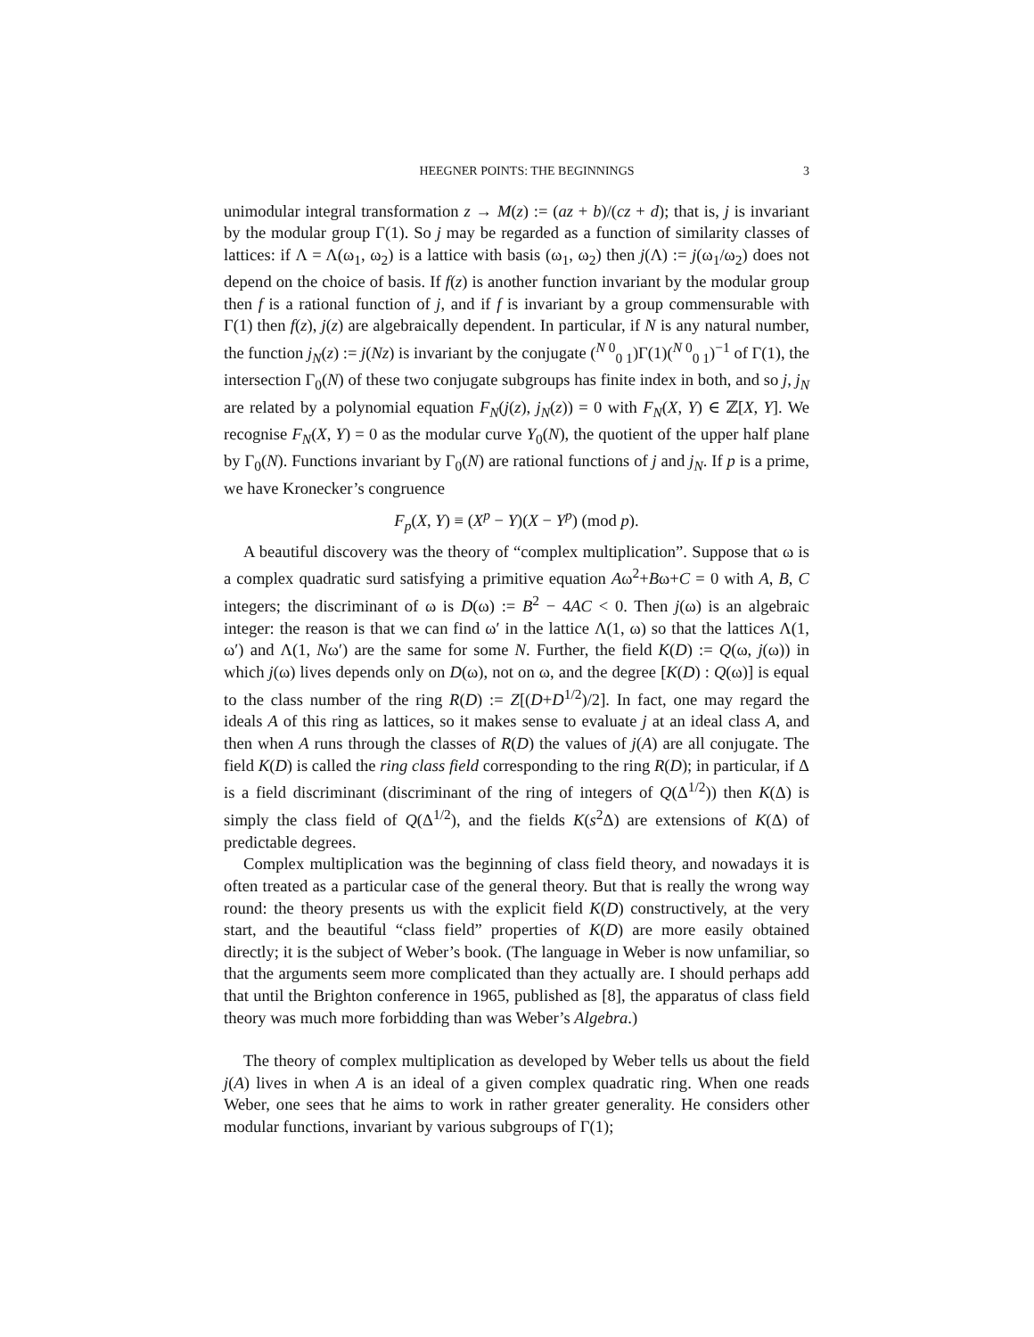HEEGNER POINTS: THE BEGINNINGS 3
unimodular integral transformation z → M(z) := (az + b)/(cz + d); that is, j is invariant by the modular group Γ(1). So j may be regarded as a function of similarity classes of lattices: if Λ = Λ(ω<sub>1</sub>, ω<sub>2</sub>) is a lattice with basis (ω<sub>1</sub>, ω<sub>2</sub>) then j(Λ) := j(ω<sub>1</sub>/ω<sub>2</sub>) does not depend on the choice of basis. If f(z) is another function invariant by the modular group then f is a rational function of j, and if f is invariant by a group commensurable with Γ(1) then f(z), j(z) are algebraically dependent. In particular, if N is any natural number, the function j<sub>N</sub>(z) := j(Nz) is invariant by the conjugate (<sup>N 0</sup><sub>0 1</sub>)Γ(1)(<sup>N 0</sup><sub>0 1</sub>)<sup>−1</sup> of Γ(1), the intersection Γ<sub>0</sub>(N) of these two conjugate subgroups has finite index in both, and so j, j<sub>N</sub> are related by a polynomial equation F<sub>N</sub>(j(z), j<sub>N</sub>(z)) = 0 with F<sub>N</sub>(X, Y) ∈ ℤ[X, Y]. We recognise F<sub>N</sub>(X, Y) = 0 as the modular curve Y<sub>0</sub>(N), the quotient of the upper half plane by Γ<sub>0</sub>(N). Functions invariant by Γ<sub>0</sub>(N) are rational functions of j and j<sub>N</sub>. If p is a prime, we have Kronecker’s congruence
F<sub>p</sub>(X, Y) ≡ (X<sup>p</sup> − Y)(X − Y<sup>p</sup>) (mod p).
A beautiful discovery was the theory of “complex multiplication”. Suppose that ω is a complex quadratic surd satisfying a primitive equation Aω<sup>2</sup>+Bω+C = 0 with A, B, C integers; the discriminant of ω is D(ω) := B<sup>2</sup> − 4AC < 0. Then j(ω) is an algebraic integer: the reason is that we can find ω′ in the lattice Λ(1, ω) so that the lattices Λ(1, ω′) and Λ(1, Nω′) are the same for some N. Further, the field K(D) := Q(ω, j(ω)) in which j(ω) lives depends only on D(ω), not on ω, and the degree [K(D) : Q(ω)] is equal to the class number of the ring R(D) := Z[(D+D<sup>1/2</sup>)/2]. In fact, one may regard the ideals A of this ring as lattices, so it makes sense to evaluate j at an ideal class A, and then when A runs through the classes of R(D) the values of j(A) are all conjugate. The field K(D) is called the ring class field corresponding to the ring R(D); in particular, if Δ is a field discriminant (discriminant of the ring of integers of Q(Δ<sup>1/2</sup>)) then K(Δ) is simply the class field of Q(Δ<sup>1/2</sup>), and the fields K(s<sup>2</sup>Δ) are extensions of K(Δ) of predictable degrees.
Complex multiplication was the beginning of class field theory, and nowadays it is often treated as a particular case of the general theory. But that is really the wrong way round: the theory presents us with the explicit field K(D) constructively, at the very start, and the beautiful “class field” properties of K(D) are more easily obtained directly; it is the subject of Weber’s book. (The language in Weber is now unfamiliar, so that the arguments seem more complicated than they actually are. I should perhaps add that until the Brighton conference in 1965, published as [8], the apparatus of class field theory was much more forbidding than was Weber’s Algebra.)
The theory of complex multiplication as developed by Weber tells us about the field j(A) lives in when A is an ideal of a given complex quadratic ring. When one reads Weber, one sees that he aims to work in rather greater generality. He considers other modular functions, invariant by various subgroups of Γ(1);